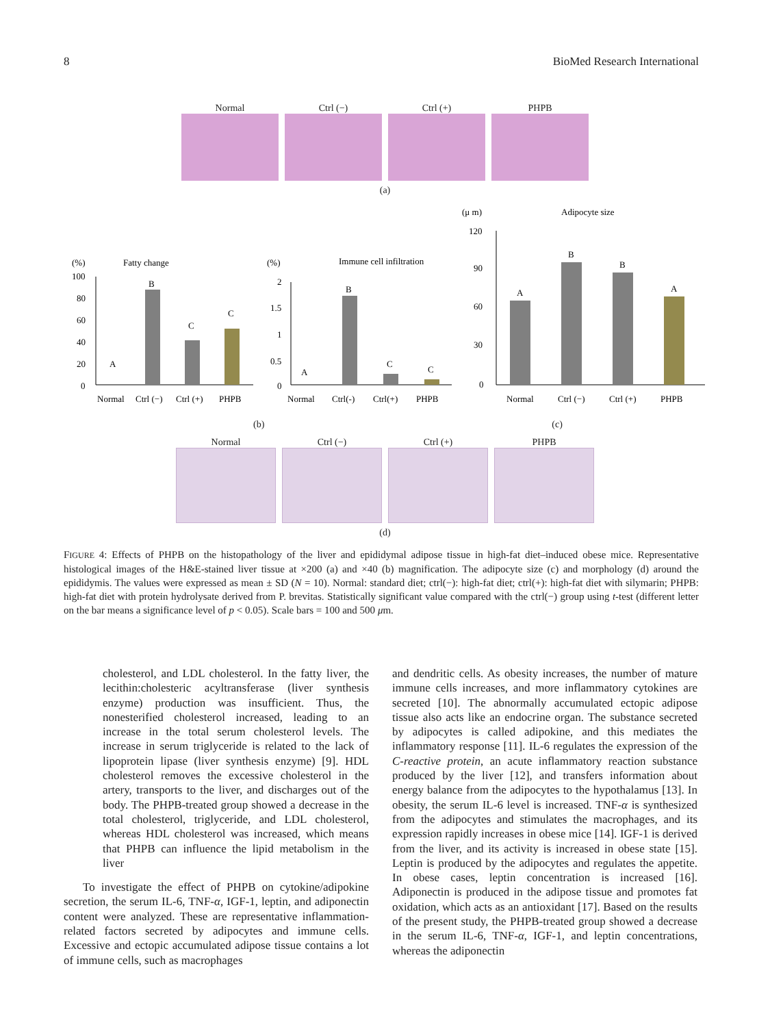8 BioMed Research International
Normal Ctrl (−) Ctrl (+) PHPB
(a)
(%)
Fatty change
100
80
60
40
20
0
A
B
C
C
Normal
Ctrl (−)
Ctrl (+)
PHPB
(%)
Immune cell infiltration
2
1.5
1
0.5
0
A
B
C
C
Normal
Ctrl(-)
Ctrl(+)
PHPB
(μ m)
Adipocyte size
120
90
60
30
0
A
B
B
A
Normal
Ctrl (−)
Ctrl (+)
PHPB
(b) (c)
Normal Ctrl (−) Ctrl (+) PHPB
(d)
FIGURE 4: Effects of PHPB on the histopathology of the liver and epididymal adipose tissue in high-fat diet–induced obese mice. Representative histological images of the H&E-stained liver tissue at ×200 (a) and ×40 (b) magnification. The adipocyte size (c) and morphology (d) around the epididymis. The values were expressed as mean ± SD (N = 10). Normal: standard diet; ctrl(−): high-fat diet; ctrl(+): high-fat diet with silymarin; PHPB: high-fat diet with protein hydrolysate derived from P. brevitas. Statistically significant value compared with the ctrl(−) group using t-test (different letter on the bar means a significance level of p < 0.05). Scale bars = 100 and 500 μm.
cholesterol, and LDL cholesterol. In the fatty liver, the lecithin:cholesteric acyltransferase (liver synthesis enzyme) production was insufficient. Thus, the nonesterified cholesterol increased, leading to an increase in the total serum cholesterol levels. The increase in serum triglyceride is related to the lack of lipoprotein lipase (liver synthesis enzyme) [9]. HDL cholesterol removes the excessive cholesterol in the artery, transports to the liver, and discharges out of the body. The PHPB-treated group showed a decrease in the total cholesterol, triglyceride, and LDL cholesterol, whereas HDL cholesterol was increased, which means that PHPB can influence the lipid metabolism in the liver
To investigate the effect of PHPB on cytokine/adipokine secretion, the serum IL-6, TNF-α, IGF-1, leptin, and adiponectin content were analyzed. These are representative inflammation-related factors secreted by adipocytes and immune cells. Excessive and ectopic accumulated adipose tissue contains a lot of immune cells, such as macrophages
and dendritic cells. As obesity increases, the number of mature immune cells increases, and more inflammatory cytokines are secreted [10]. The abnormally accumulated ectopic adipose tissue also acts like an endocrine organ. The substance secreted by adipocytes is called adipokine, and this mediates the inflammatory response [11]. IL-6 regulates the expression of the C-reactive protein, an acute inflammatory reaction substance produced by the liver [12], and transfers information about energy balance from the adipocytes to the hypothalamus [13]. In obesity, the serum IL-6 level is increased. TNF-α is synthesized from the adipocytes and stimulates the macrophages, and its expression rapidly increases in obese mice [14]. IGF-1 is derived from the liver, and its activity is increased in obese state [15]. Leptin is produced by the adipocytes and regulates the appetite. In obese cases, leptin concentration is increased [16]. Adiponectin is produced in the adipose tissue and promotes fat oxidation, which acts as an antioxidant [17]. Based on the results of the present study, the PHPB-treated group showed a decrease in the serum IL-6, TNF-α, IGF-1, and leptin concentrations, whereas the adiponectin